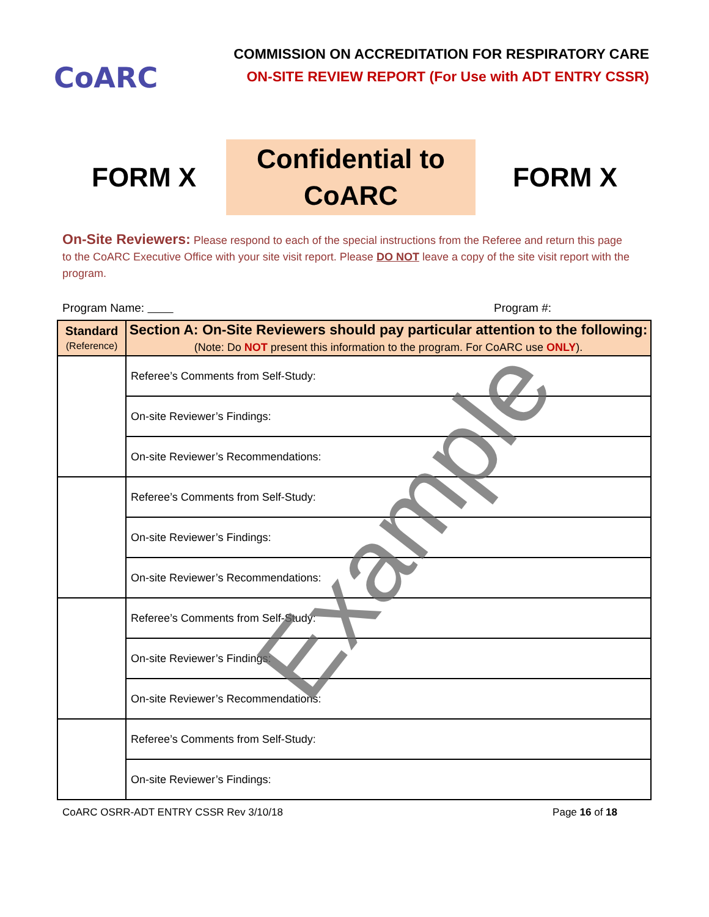CoARC
COMMISSION ON ACCREDITATION FOR RESPIRATORY CARE
ON-SITE REVIEW REPORT (For Use with ADT ENTRY CSSR)
FORM X
Confidential to
CoARC
FORM X
On-Site Reviewers: Please respond to each of the special instructions from the Referee and return this page to the CoARC Executive Office with your site visit report. Please DO NOT leave a copy of the site visit report with the program.
Program Name: Program #:
| Standard (Reference) | Section A: On-Site Reviewers should pay particular attention to the following: (Note: Do NOT present this information to the program. For CoARC use ONLY ). |
| --- | --- |
| | Referee’s Comments from Self-Study: |
| | On-site Reviewer’s Findings: |
| | On-site Reviewer’s Recommendations: |
| | Referee’s Comments from Self-Study: |
| | On-site Reviewer’s Findings: |
| | On-site Reviewer’s Recommendations: |
| | Referee’s Comments from Self-Study: |
| | On-site Reviewer’s Findings: |
| | On-site Reviewer’s Recommendations: |
| | Referee’s Comments from Self-Study: |
| | On-site Reviewer’s Findings: |
CoARC OSRR-ADT ENTRY CSSR Rev 3/10/18 Page 16 of 18
Example